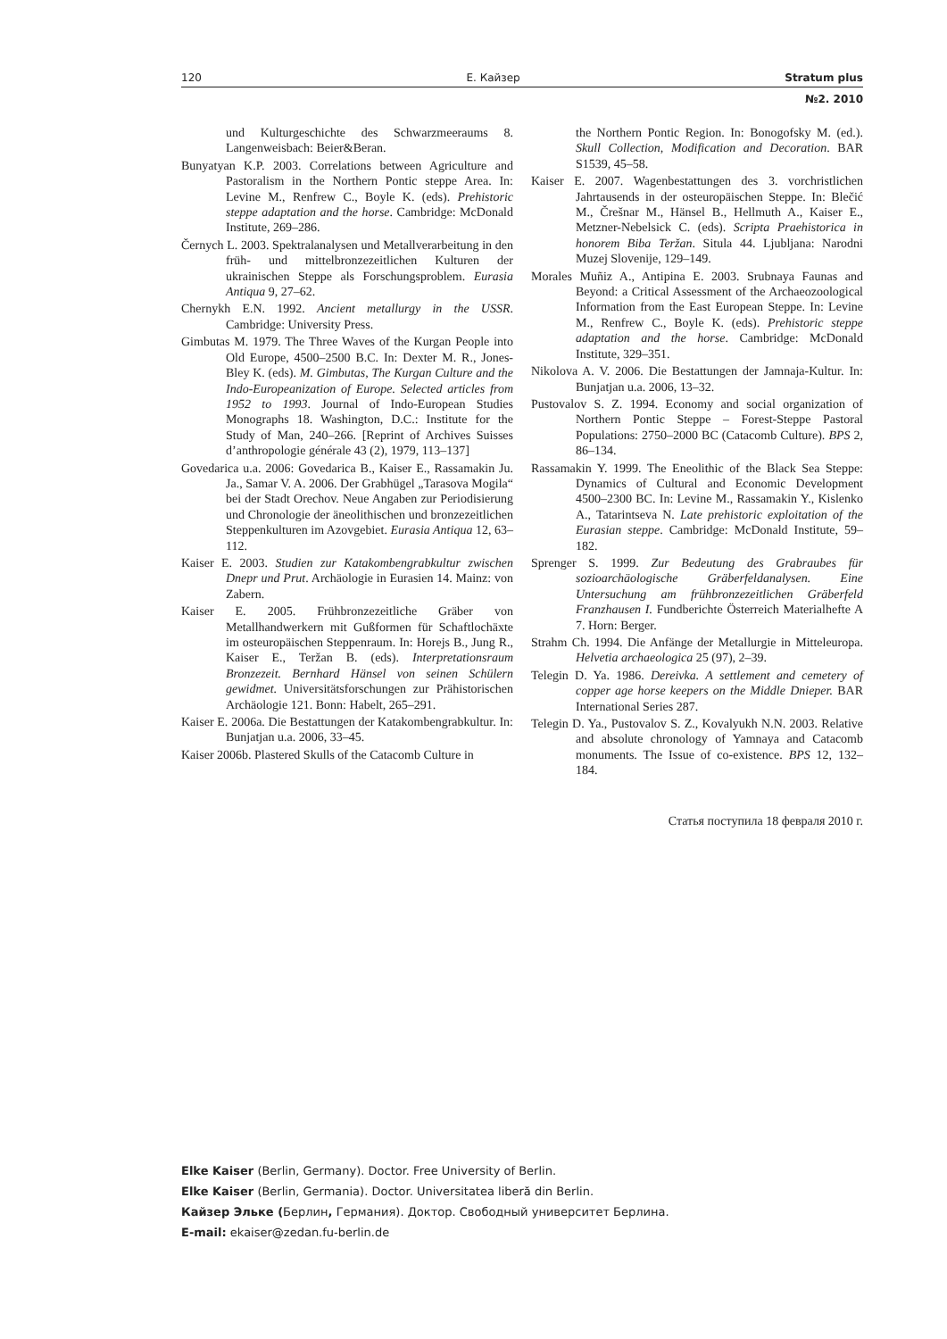120 Е. Кайзер Stratum plus
№2. 2010
und Kulturgeschichte des Schwarzmeeraums 8. Langenweisbach: Beier&Beran.
Bunyatyan K.P. 2003. Correlations between Agriculture and Pastoralism in the Northern Pontic steppe Area. In: Levine M., Renfrew C., Boyle K. (eds). Prehistoric steppe adaptation and the horse. Cambridge: McDonald Institute, 269–286.
Černych L. 2003. Spektralanalysen und Metallverarbeitung in den früh- und mittelbronzezeitlichen Kulturen der ukrainischen Steppe als Forschungsproblem. Eurasia Antiqua 9, 27–62.
Chernykh E.N. 1992. Ancient metallurgy in the USSR. Cambridge: University Press.
Gimbutas M. 1979. The Three Waves of the Kurgan People into Old Europe, 4500–2500 B.C. In: Dexter M. R., Jones-Bley K. (eds). M. Gimbutas, The Kurgan Culture and the Indo-Europeanization of Europe. Selected articles from 1952 to 1993. Journal of Indo-European Studies Monographs 18. Washington, D.C.: Institute for the Study of Man, 240–266. [Reprint of Archives Suisses d’anthropologie générale 43 (2), 1979, 113–137]
Govedarica u.a. 2006: Govedarica B., Kaiser E., Rassamakin Ju. Ja., Samar V. A. 2006. Der Grabhügel „Tarasova Mogila“ bei der Stadt Orechov. Neue Angaben zur Periodisierung und Chronologie der äneolithischen und bronzezeitlichen Steppenkulturen im Azovgebiet. Eurasia Antiqua 12, 63–112.
Kaiser E. 2003. Studien zur Katakombengrabkultur zwischen Dnepr und Prut. Archäologie in Eurasien 14. Mainz: von Zabern.
Kaiser E. 2005. Frühbronzezeitliche Gräber von Metallhandwerkern mit Gußformen für Schaftlochäxte im osteuropäischen Steppenraum. In: Horejs B., Jung R., Kaiser E., Teržan B. (eds). Interpretationsraum Bronzezeit. Bernhard Hänsel von seinen Schülern gewidmet. Universitätsforschungen zur Prähistorischen Archäologie 121. Bonn: Habelt, 265–291.
Kaiser E. 2006a. Die Bestattungen der Katakombengrabkultur. In: Bunjatjan u.a. 2006, 33–45.
Kaiser 2006b. Plastered Skulls of the Catacomb Culture in
the Northern Pontic Region. In: Bonogofsky M. (ed.). Skull Collection, Modification and Decoration. BAR S1539, 45–58.
Kaiser E. 2007. Wagenbestattungen des 3. vorchristlichen Jahrtausends in der osteuropäischen Steppe. In: Blečić M., Črešnar M., Hänsel B., Hellmuth A., Kaiser E., Metzner-Nebelsick C. (eds). Scripta Praehistorica in honorem Biba Teržan. Situla 44. Ljubljana: Narodni Muzej Slovenije, 129–149.
Morales Muñiz A., Antipina E. 2003. Srubnaya Faunas and Beyond: a Critical Assessment of the Archaeozoological Information from the East European Steppe. In: Levine M., Renfrew C., Boyle K. (eds). Prehistoric steppe adaptation and the horse. Cambridge: McDonald Institute, 329–351.
Nikolova A. V. 2006. Die Bestattungen der Jamnaja-Kultur. In: Bunjatjan u.a. 2006, 13–32.
Pustovalov S. Z. 1994. Economy and social organization of Northern Pontic Steppe – Forest-Steppe Pastoral Populations: 2750–2000 BC (Catacomb Culture). BPS 2, 86–134.
Rassamakin Y. 1999. The Eneolithic of the Black Sea Steppe: Dynamics of Cultural and Economic Development 4500–2300 BC. In: Levine M., Rassamakin Y., Kislenko A., Tatarintseva N. Late prehistoric exploitation of the Eurasian steppe. Cambridge: McDonald Institute, 59–182.
Sprenger S. 1999. Zur Bedeutung des Grabraubes für sozioarchäologische Gräberfeldanalysen. Eine Untersuchung am frühbronzezeitlichen Gräberfeld Franzhausen I. Fundberichte Österreich Materialhefte A 7. Horn: Berger.
Strahm Ch. 1994. Die Anfänge der Metallurgie in Mitteleuropa. Helvetia archaeologica 25 (97), 2–39.
Telegin D. Ya. 1986. Dereivka. A settlement and cemetery of copper age horse keepers on the Middle Dnieper. BAR International Series 287.
Telegin D. Ya., Pustovalov S. Z., Kovalyukh N.N. 2003. Relative and absolute chronology of Yamnaya and Catacomb monuments. The Issue of co-existence. BPS 12, 132–184.
Статья поступила 18 февраля 2010 г.
Elke Kaiser (Berlin, Germany). Doctor. Free University of Berlin.
Elke Kaiser (Berlin, Germania). Doctor. Universitatea liberă din Berlin.
Кайзер Эльке (Берлин, Германия). Доктор. Свободный университет Берлина.
E-mail: ekaiser@zedan.fu-berlin.de